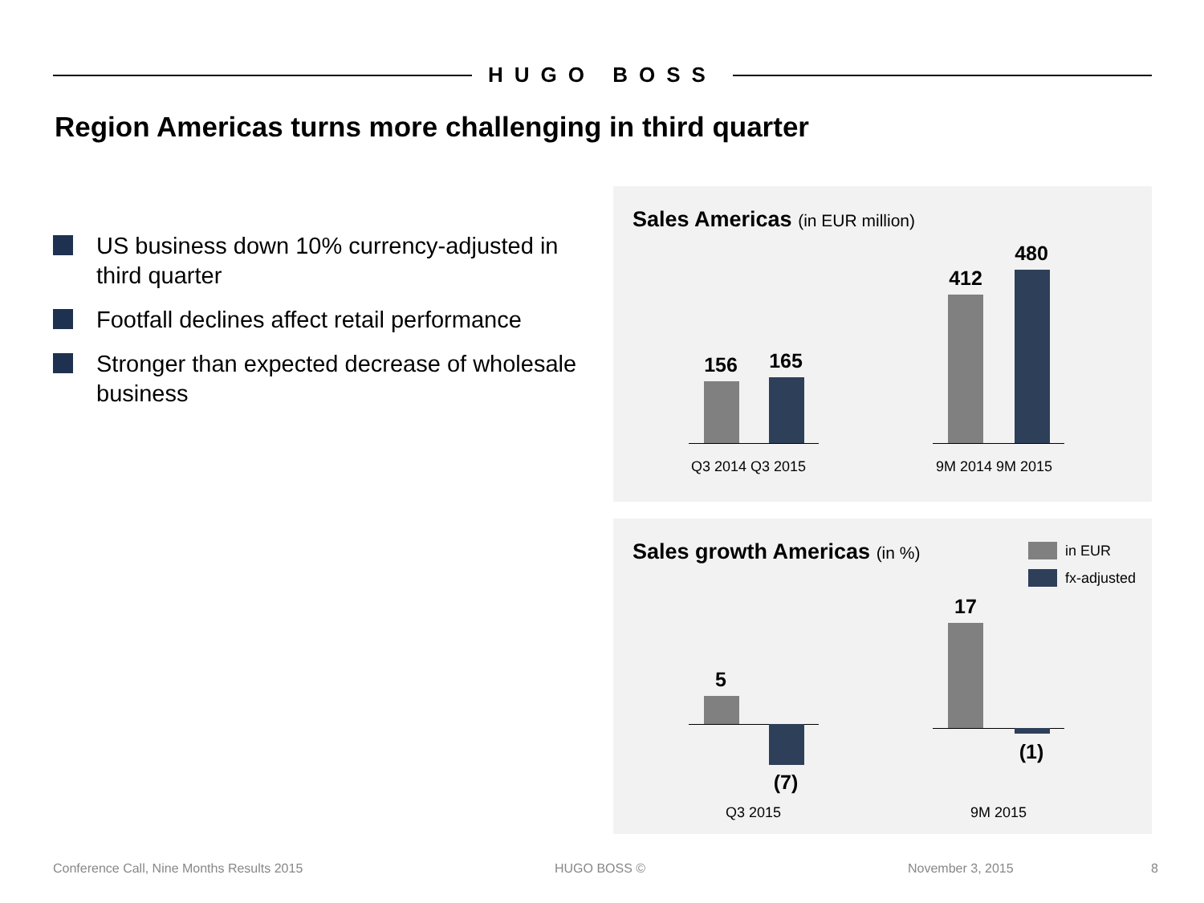HUGO BOSS
Region Americas turns more challenging in third quarter
US business down 10% currency-adjusted in third quarter
Footfall declines affect retail performance
Stronger than expected decrease of wholesale business
Sales Americas (in EUR million)
156 165
412
480
Q3 2014 Q3 2015 9M 2014 9M 2015
Sales growth Americas (in %) in EUR
fx-adjusted
5
(7)
17
(1)
Q3 2015 9M 2015
Conference Call, Nine Months Results 2015
HUGO BOSS © November 3, 2015 8